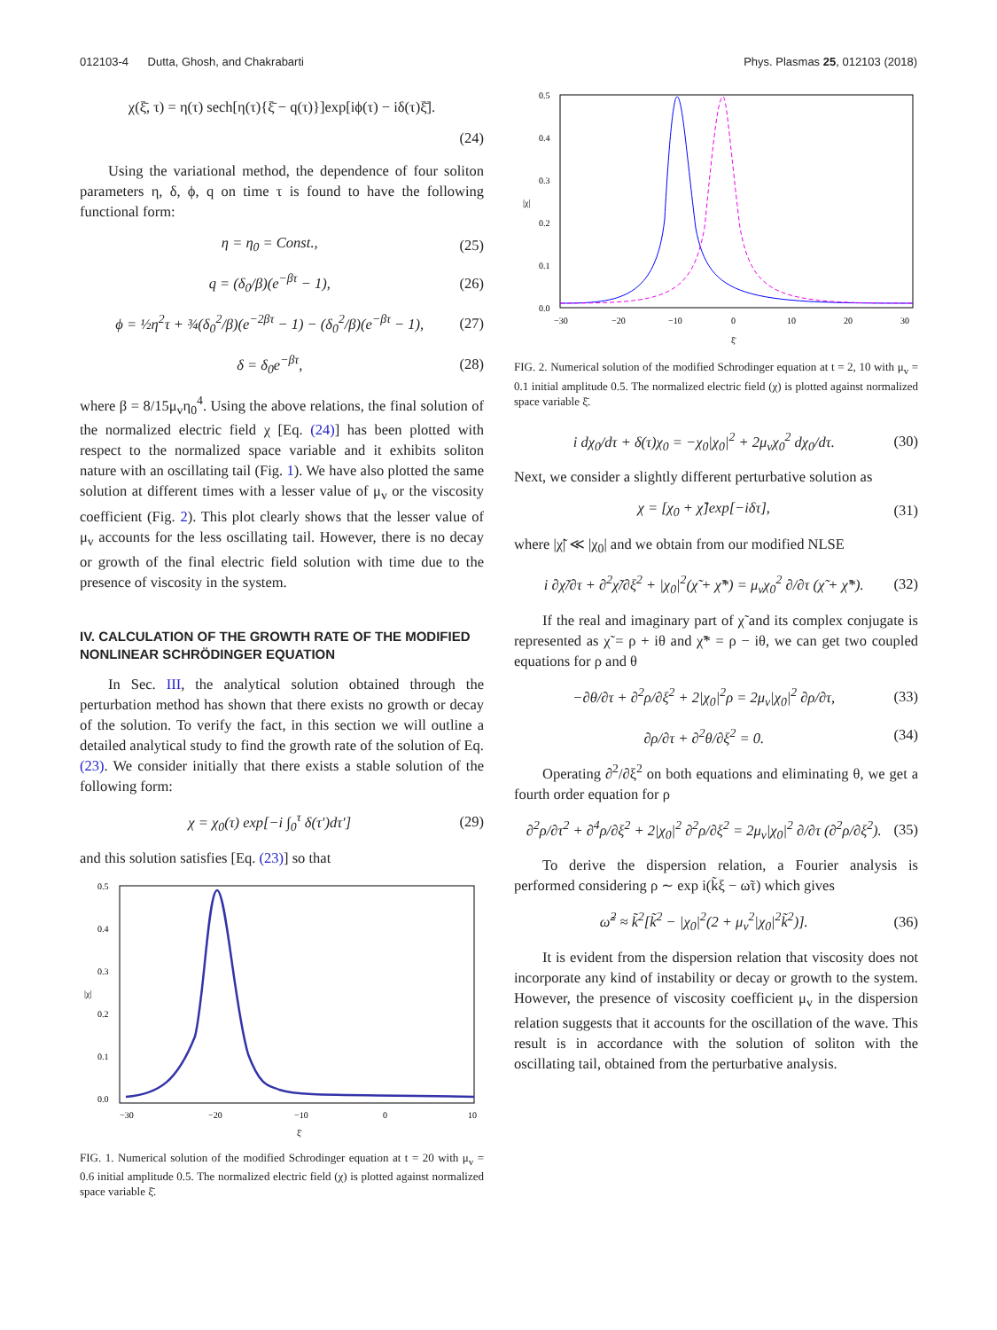012103-4 Dutta, Ghosh, and Chakrabarti Phys. Plasmas 25, 012103 (2018)
χ(ξ̄, τ) = η(τ) sech[η(τ){ξ̄ − q(τ)}]exp[iϕ(τ) − iδ(τ)ξ̄].
(24)
Using the variational method, the dependence of four soliton parameters η, δ, ϕ, q on time τ is found to have the following functional form:
η = η<sub>0</sub> = Const., (25)
q = (δ<sub>0</sub>/β)(e<sup>−βτ</sup> − 1), (26)
ϕ = ½η<sup>2</sup>τ + ¾(δ<sub>0</sub><sup>2</sup>/β)(e<sup>−2βτ</sup> − 1) − (δ<sub>0</sub><sup>2</sup>/β)(e<sup>−βτ</sup> − 1), (27)
δ = δ<sub>0</sub>e<sup>−βτ</sup>, (28)
where β = 8/15μ<sub>v</sub>η<sub>0</sub><sup>4</sup>. Using the above relations, the final solution of the normalized electric field χ [Eq. (24)] has been plotted with respect to the normalized space variable and it exhibits soliton nature with an oscillating tail (Fig. 1). We have also plotted the same solution at different times with a lesser value of μ<sub>v</sub> or the viscosity coefficient (Fig. 2). This plot clearly shows that the lesser value of μ<sub>v</sub> accounts for the less oscillating tail. However, there is no decay or growth of the final electric field solution with time due to the presence of viscosity in the system.
IV. CALCULATION OF THE GROWTH RATE OF THE MODIFIED NONLINEAR SCHRÖDINGER EQUATION
In Sec. III, the analytical solution obtained through the perturbation method has shown that there exists no growth or decay of the solution. To verify the fact, in this section we will outline a detailed analytical study to find the growth rate of the solution of Eq. (23). We consider initially that there exists a stable solution of the following form:
χ = χ<sub>0</sub>(τ) exp[−i ∫<sub>0</sub><sup>τ</sup> δ(τ′)dτ′] (29)
and this solution satisfies [Eq. (23)] so that
0.5
0.4
0.3
0.2
0.1
0.0
−30
−20
−10
0
10
ξ̄
|χ|
FIG. 1. Numerical solution of the modified Schrodinger equation at t = 20 with μ<sub>v</sub> = 0.6 initial amplitude 0.5. The normalized electric field (χ) is plotted against normalized space variable ξ̄.
0.5
0.4
0.3
0.2
0.1
0.0
−30
−20
−10
0
10
20
30
ξ̄
|χ|
FIG. 2. Numerical solution of the modified Schrodinger equation at t = 2, 10 with μ<sub>v</sub> = 0.1 initial amplitude 0.5. The normalized electric field (χ) is plotted against normalized space variable ξ̄.
i dχ<sub>0</sub>/dτ + δ(τ)χ<sub>0</sub> = −χ<sub>0</sub>|χ<sub>0</sub>|<sup>2</sup> + 2μ<sub>v</sub>χ<sub>0</sub><sup>2</sup> dχ<sub>0</sub>/dτ. (30)
Next, we consider a slightly different perturbative solution as
χ = [χ<sub>0</sub> + χ̃]exp[−iδτ], (31)
where |χ̃| ≪ |χ<sub>0</sub>| and we obtain from our modified NLSE
i ∂χ̃/∂τ + ∂<sup>2</sup>χ̃/∂ξ<sup>2</sup> + |χ<sub>0</sub>|<sup>2</sup>(χ̃ + χ̃*) = μ<sub>v</sub>χ<sub>0</sub><sup>2</sup> ∂/∂τ (χ̃ + χ̃*). (32)
If the real and imaginary part of χ̃ and its complex conjugate is represented as χ̃ = ρ + iθ and χ̃* = ρ − iθ, we can get two coupled equations for ρ and θ
−∂θ/∂τ + ∂<sup>2</sup>ρ/∂ξ<sup>2</sup> + 2|χ<sub>0</sub>|<sup>2</sup>ρ = 2μ<sub>v</sub>|χ<sub>0</sub>|<sup>2</sup> ∂ρ/∂τ, (33)
∂ρ/∂τ + ∂<sup>2</sup>θ/∂ξ<sup>2</sup> = 0. (34)
Operating ∂<sup>2</sup>/∂ξ<sup>2</sup> on both equations and eliminating θ, we get a fourth order equation for ρ
∂<sup>2</sup>ρ/∂τ<sup>2</sup> + ∂<sup>4</sup>ρ/∂ξ<sup>2</sup> + 2|χ<sub>0</sub>|<sup>2</sup> ∂<sup>2</sup>ρ/∂ξ<sup>2</sup> = 2μ<sub>v</sub>|χ<sub>0</sub>|<sup>2</sup> ∂/∂τ (∂<sup>2</sup>ρ/∂ξ<sup>2</sup>). (35)
To derive the dispersion relation, a Fourier analysis is performed considering ρ ∼ exp i(k̃ξ − ω̃τ) which gives
ω̃<sup>2</sup> ≈ k̃<sup>2</sup>[k̃<sup>2</sup> − |χ<sub>0</sub>|<sup>2</sup>(2 + μ<sub>v</sub><sup>2</sup>|χ<sub>0</sub>|<sup>2</sup>k̃<sup>2</sup>)]. (36)
It is evident from the dispersion relation that viscosity does not incorporate any kind of instability or decay or growth to the system. However, the presence of viscosity coefficient μ<sub>v</sub> in the dispersion relation suggests that it accounts for the oscillation of the wave. This result is in accordance with the solution of soliton with the oscillating tail, obtained from the perturbative analysis.